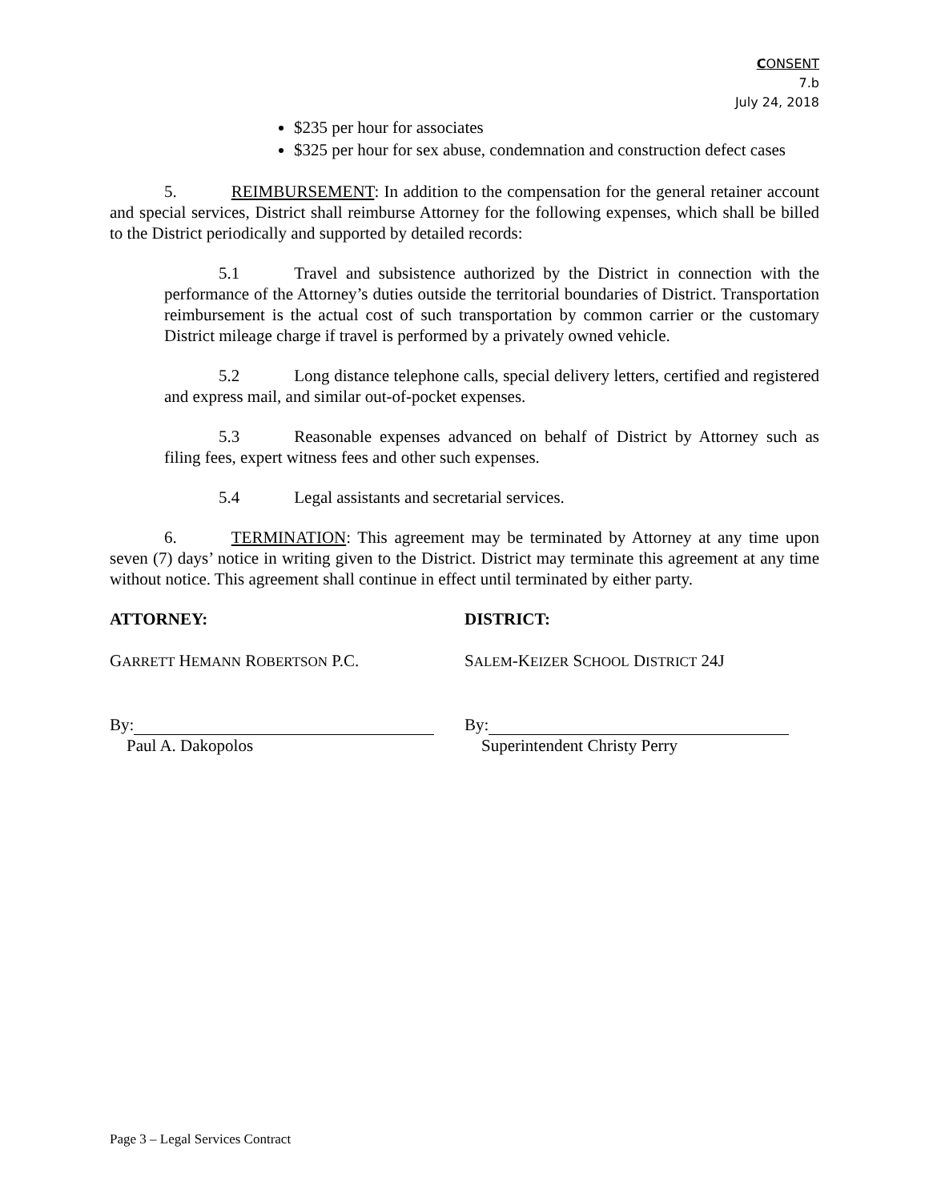CONSENT
7.b
July 24, 2018
$235 per hour for associates
$325 per hour for sex abuse, condemnation and construction defect cases
5. REIMBURSEMENT: In addition to the compensation for the general retainer account and special services, District shall reimburse Attorney for the following expenses, which shall be billed to the District periodically and supported by detailed records:
5.1 Travel and subsistence authorized by the District in connection with the performance of the Attorney’s duties outside the territorial boundaries of District. Transportation reimbursement is the actual cost of such transportation by common carrier or the customary District mileage charge if travel is performed by a privately owned vehicle.
5.2 Long distance telephone calls, special delivery letters, certified and registered and express mail, and similar out-of-pocket expenses.
5.3 Reasonable expenses advanced on behalf of District by Attorney such as filing fees, expert witness fees and other such expenses.
5.4 Legal assistants and secretarial services.
6. TERMINATION: This agreement may be terminated by Attorney at any time upon seven (7) days’ notice in writing given to the District. District may terminate this agreement at any time without notice. This agreement shall continue in effect until terminated by either party.
ATTORNEY:
GARRETT HEMANN ROBERTSON P.C.
By:
Paul A. Dakopolos
DISTRICT:
SALEM-KEIZER SCHOOL DISTRICT 24J
By:
Superintendent Christy Perry
Page 3 – Legal Services Contract